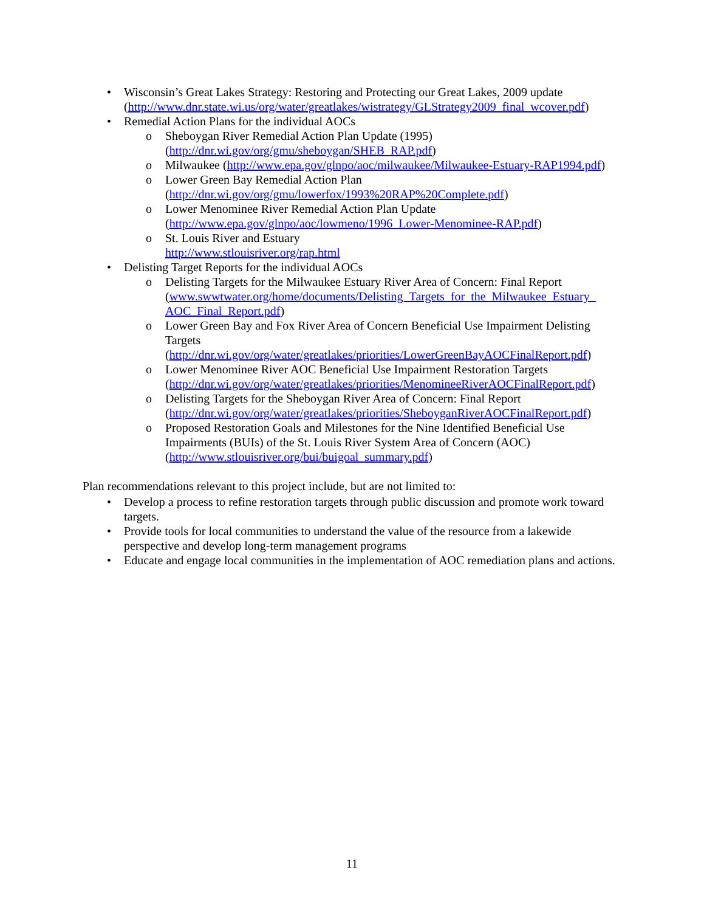• Wisconsin’s Great Lakes Strategy: Restoring and Protecting our Great Lakes, 2009 update (http://www.dnr.state.wi.us/org/water/greatlakes/wistrategy/GLStrategy2009_final_wcover.pdf)
• Remedial Action Plans for the individual AOCs
o Sheboygan River Remedial Action Plan Update (1995) (http://dnr.wi.gov/org/gmu/sheboygan/SHEB_RAP.pdf)
o Milwaukee (http://www.epa.gov/glnpo/aoc/milwaukee/Milwaukee-Estuary-RAP1994.pdf)
o Lower Green Bay Remedial Action Plan (http://dnr.wi.gov/org/gmu/lowerfox/1993%20RAP%20Complete.pdf)
o Lower Menominee River Remedial Action Plan Update (http://www.epa.gov/glnpo/aoc/lowmeno/1996_Lower-Menominee-RAP.pdf)
o St. Louis River and Estuary
http://www.stlouisriver.org/rap.html
• Delisting Target Reports for the individual AOCs
o Delisting Targets for the Milwaukee Estuary River Area of Concern: Final Report (www.swwtwater.org/home/documents/Delisting_Targets_for_the_Milwaukee_Estuary_ AOC_Final_Report.pdf)
o Lower Green Bay and Fox River Area of Concern Beneficial Use Impairment Delisting Targets (http://dnr.wi.gov/org/water/greatlakes/priorities/LowerGreenBayAOCFinalReport.pdf)
o Lower Menominee River AOC Beneficial Use Impairment Restoration Targets (http://dnr.wi.gov/org/water/greatlakes/priorities/MenomineeRiverAOCFinalReport.pdf)
o Delisting Targets for the Sheboygan River Area of Concern: Final Report (http://dnr.wi.gov/org/water/greatlakes/priorities/SheboyganRiverAOCFinalReport.pdf)
o Proposed Restoration Goals and Milestones for the Nine Identified Beneficial Use Impairments (BUIs) of the St. Louis River System Area of Concern (AOC) (http://www.stlouisriver.org/bui/buigoal_summary.pdf)
Plan recommendations relevant to this project include, but are not limited to:
• Develop a process to refine restoration targets through public discussion and promote work toward targets.
• Provide tools for local communities to understand the value of the resource from a lakewide perspective and develop long-term management programs
• Educate and engage local communities in the implementation of AOC remediation plans and actions.
11